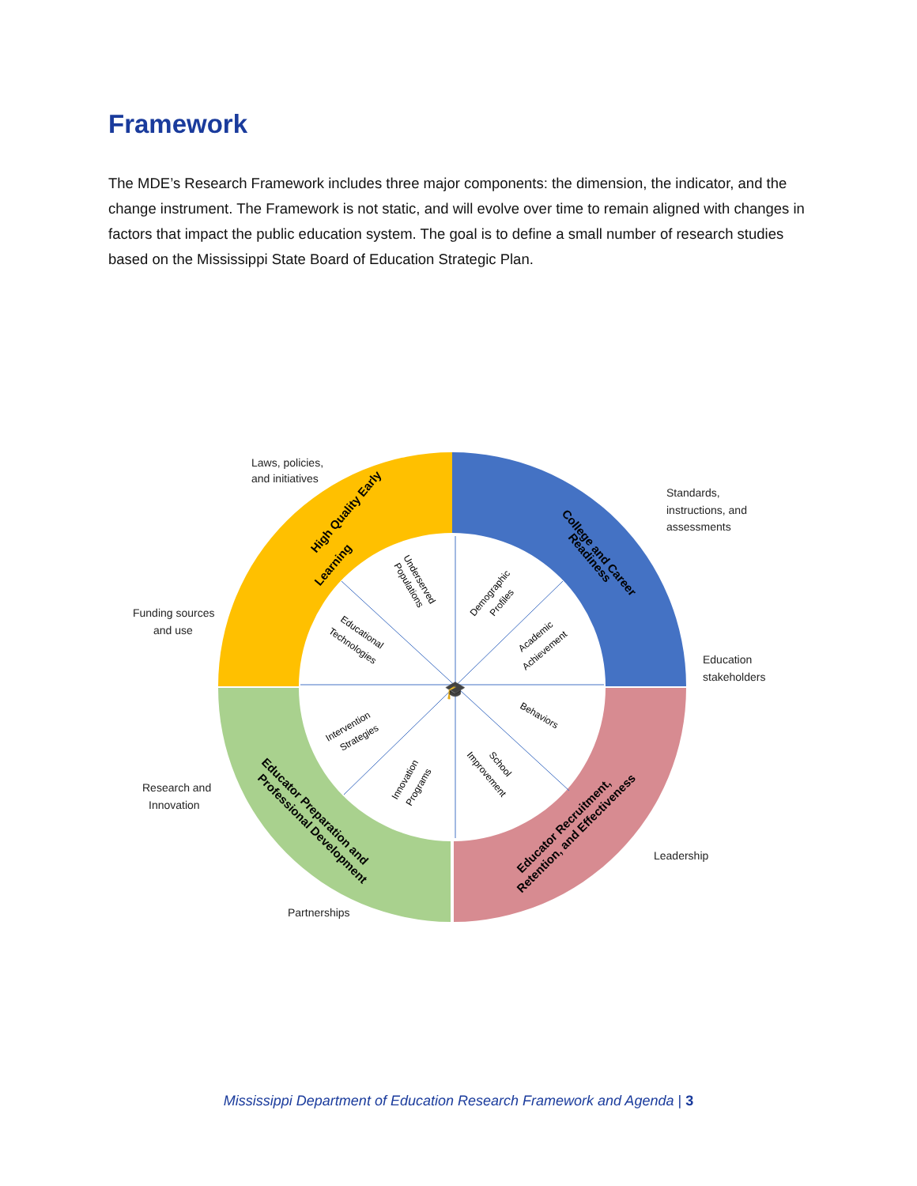Framework
The MDE’s Research Framework includes three major components: the dimension, the indicator, and the change instrument. The Framework is not static, and will evolve over time to remain aligned with changes in factors that impact the public education system. The goal is to define a small number of research studies based on the Mississippi State Board of Education Strategic Plan.
High Quality Early
Learning
College and Career
Readiness
Educator Preparation and
Professional Development
Educator Recruitment,
Retention, and Effectiveness
Underserved
Populations
Demographic
Profiles
Academic
Achievement
Educational
Technologies
Behaviors
Intervention
Strategies
Innovation
Programs
School
Improvement
🎓
Laws, policies,
and initiatives
Standards,
instructions, and
assessments
Funding sources
and use
Education
stakeholders
Research and
Innovation
Leadership
Partnerships
Mississippi Department of Education Research Framework and Agenda | 3